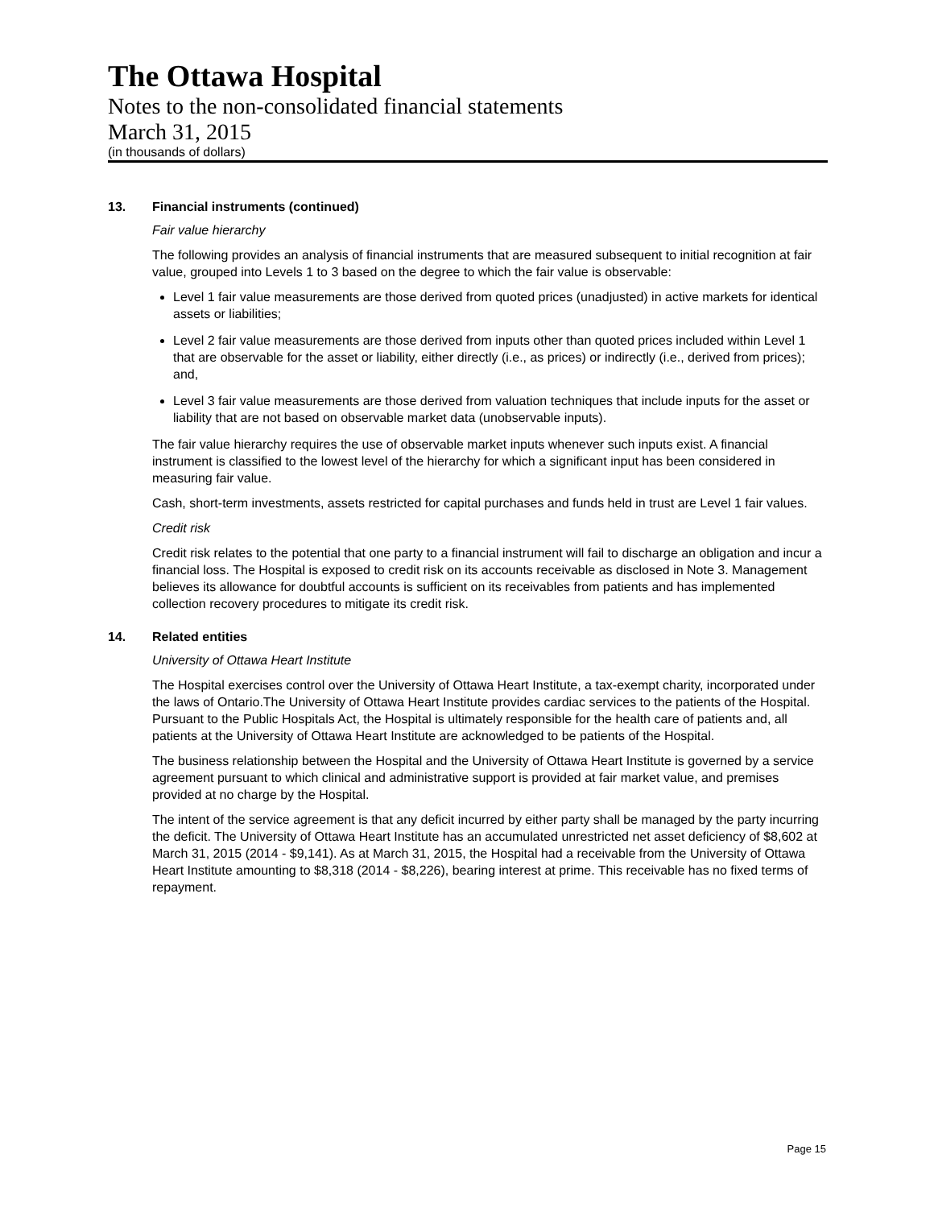The Ottawa Hospital
Notes to the non-consolidated financial statements
March 31, 2015
(in thousands of dollars)
13. Financial instruments (continued)
Fair value hierarchy
The following provides an analysis of financial instruments that are measured subsequent to initial recognition at fair value, grouped into Levels 1 to 3 based on the degree to which the fair value is observable:
Level 1 fair value measurements are those derived from quoted prices (unadjusted) in active markets for identical assets or liabilities;
Level 2 fair value measurements are those derived from inputs other than quoted prices included within Level 1 that are observable for the asset or liability, either directly (i.e., as prices) or indirectly (i.e., derived from prices); and,
Level 3 fair value measurements are those derived from valuation techniques that include inputs for the asset or liability that are not based on observable market data (unobservable inputs).
The fair value hierarchy requires the use of observable market inputs whenever such inputs exist. A financial instrument is classified to the lowest level of the hierarchy for which a significant input has been considered in measuring fair value.
Cash, short-term investments, assets restricted for capital purchases and funds held in trust are Level 1 fair values.
Credit risk
Credit risk relates to the potential that one party to a financial instrument will fail to discharge an obligation and incur a financial loss. The Hospital is exposed to credit risk on its accounts receivable as disclosed in Note 3. Management believes its allowance for doubtful accounts is sufficient on its receivables from patients and has implemented collection recovery procedures to mitigate its credit risk.
14. Related entities
University of Ottawa Heart Institute
The Hospital exercises control over the University of Ottawa Heart Institute, a tax-exempt charity, incorporated under the laws of Ontario.The University of Ottawa Heart Institute provides cardiac services to the patients of the Hospital. Pursuant to the Public Hospitals Act, the Hospital is ultimately responsible for the health care of patients and, all patients at the University of Ottawa Heart Institute are acknowledged to be patients of the Hospital.
The business relationship between the Hospital and the University of Ottawa Heart Institute is governed by a service agreement pursuant to which clinical and administrative support is provided at fair market value, and premises provided at no charge by the Hospital.
The intent of the service agreement is that any deficit incurred by either party shall be managed by the party incurring the deficit. The University of Ottawa Heart Institute has an accumulated unrestricted net asset deficiency of $8,602 at March 31, 2015 (2014 - $9,141). As at March 31, 2015, the Hospital had a receivable from the University of Ottawa Heart Institute amounting to $8,318 (2014 - $8,226), bearing interest at prime. This receivable has no fixed terms of repayment.
Page 15